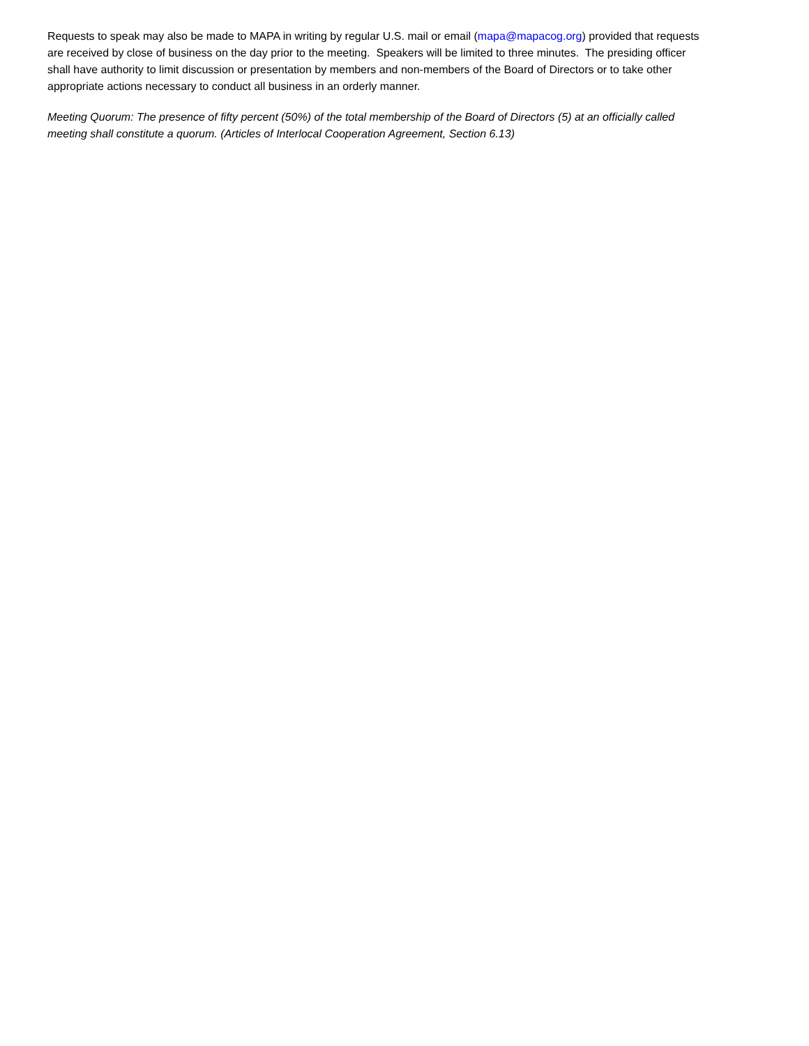Requests to speak may also be made to MAPA in writing by regular U.S. mail or email (mapa@mapacog.org) provided that requests are received by close of business on the day prior to the meeting. Speakers will be limited to three minutes. The presiding officer shall have authority to limit discussion or presentation by members and non-members of the Board of Directors or to take other appropriate actions necessary to conduct all business in an orderly manner.
Meeting Quorum: The presence of fifty percent (50%) of the total membership of the Board of Directors (5) at an officially called meeting shall constitute a quorum. (Articles of Interlocal Cooperation Agreement, Section 6.13)